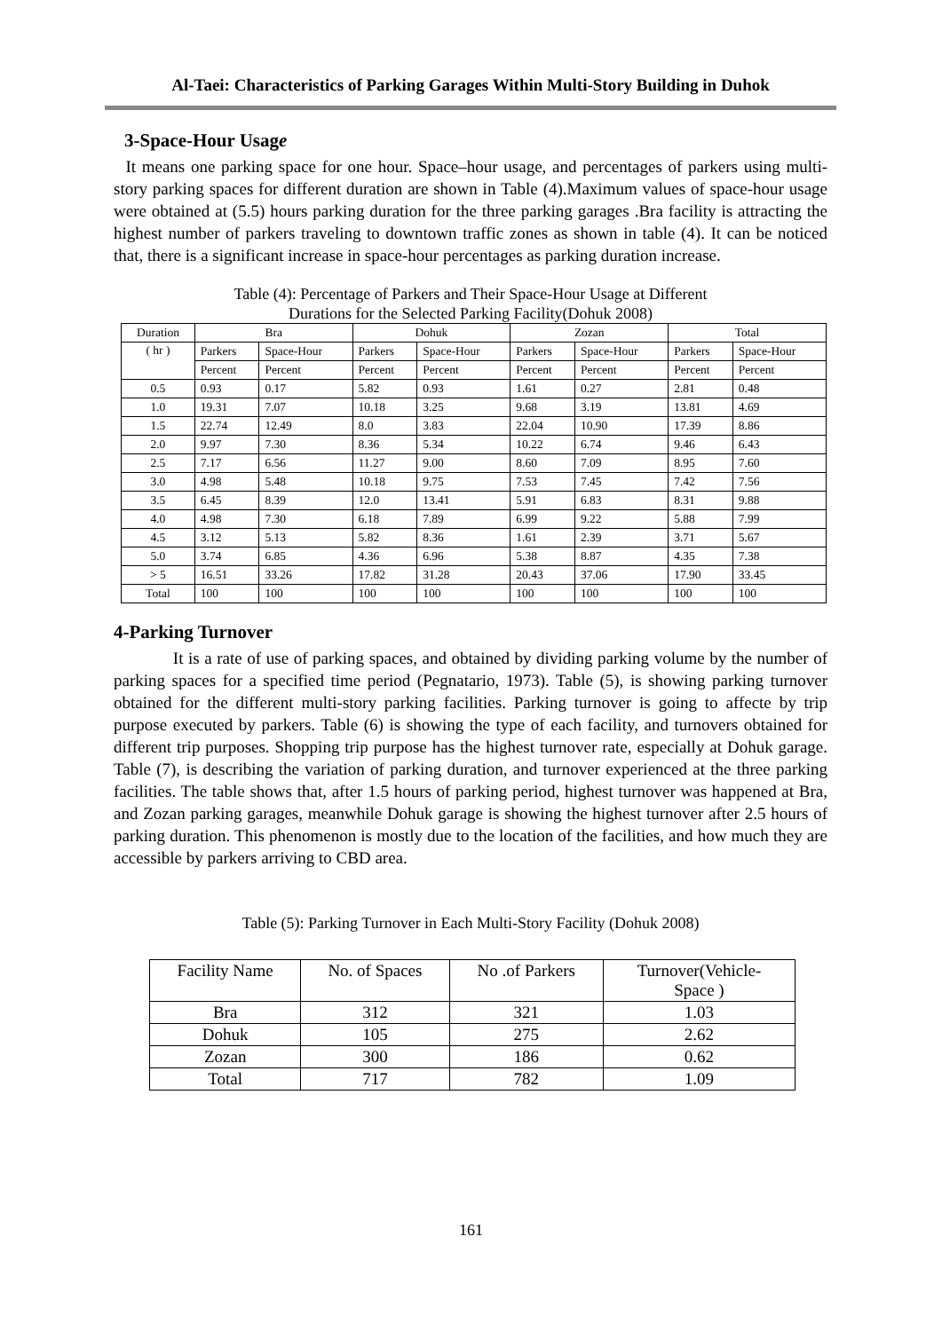Al-Taei: Characteristics of Parking Garages Within Multi-Story Building in Duhok
3-Space-Hour Usage
It means one parking space for one hour. Space–hour usage, and percentages of parkers using multi-story parking spaces for different duration are shown in Table (4).Maximum values of space-hour usage were obtained at (5.5) hours parking duration for the three parking garages .Bra facility is attracting the highest number of parkers traveling to downtown traffic zones as shown in table (4). It can be noticed that, there is a significant increase in space-hour percentages as parking duration increase.
Table (4): Percentage of Parkers and Their Space-Hour Usage at Different
Durations for the Selected Parking Facility(Dohuk 2008)
| Duration | Bra | | Dohuk | | Zozan | | Total | |
| ( hr ) | Parkers | Space-Hour | Parkers | Space-Hour | Parkers | Space-Hour | Parkers | Space-Hour |
| | Percent | Percent | Percent | Percent | Percent | Percent | Percent | Percent |
| 0.5 | 0.93 | 0.17 | 5.82 | 0.93 | 1.61 | 0.27 | 2.81 | 0.48 |
| 1.0 | 19.31 | 7.07 | 10.18 | 3.25 | 9.68 | 3.19 | 13.81 | 4.69 |
| 1.5 | 22.74 | 12.49 | 8.0 | 3.83 | 22.04 | 10.90 | 17.39 | 8.86 |
| 2.0 | 9.97 | 7.30 | 8.36 | 5.34 | 10.22 | 6.74 | 9.46 | 6.43 |
| 2.5 | 7.17 | 6.56 | 11.27 | 9.00 | 8.60 | 7.09 | 8.95 | 7.60 |
| 3.0 | 4.98 | 5.48 | 10.18 | 9.75 | 7.53 | 7.45 | 7.42 | 7.56 |
| 3.5 | 6.45 | 8.39 | 12.0 | 13.41 | 5.91 | 6.83 | 8.31 | 9.88 |
| 4.0 | 4.98 | 7.30 | 6.18 | 7.89 | 6.99 | 9.22 | 5.88 | 7.99 |
| 4.5 | 3.12 | 5.13 | 5.82 | 8.36 | 1.61 | 2.39 | 3.71 | 5.67 |
| 5.0 | 3.74 | 6.85 | 4.36 | 6.96 | 5.38 | 8.87 | 4.35 | 7.38 |
| > 5 | 16.51 | 33.26 | 17.82 | 31.28 | 20.43 | 37.06 | 17.90 | 33.45 |
| Total | 100 | 100 | 100 | 100 | 100 | 100 | 100 | 100 |
4-Parking Turnover
It is a rate of use of parking spaces, and obtained by dividing parking volume by the number of parking spaces for a specified time period (Pegnatario, 1973). Table (5), is showing parking turnover obtained for the different multi-story parking facilities. Parking turnover is going to affecte by trip purpose executed by parkers. Table (6) is showing the type of each facility, and turnovers obtained for different trip purposes. Shopping trip purpose has the highest turnover rate, especially at Dohuk garage. Table (7), is describing the variation of parking duration, and turnover experienced at the three parking facilities. The table shows that, after 1.5 hours of parking period, highest turnover was happened at Bra, and Zozan parking garages, meanwhile Dohuk garage is showing the highest turnover after 2.5 hours of parking duration. This phenomenon is mostly due to the location of the facilities, and how much they are accessible by parkers arriving to CBD area.
Table (5): Parking Turnover in Each Multi-Story Facility (Dohuk 2008)
| Facility Name | No. of Spaces | No .of Parkers | Turnover(Vehicle- Space ) |
| Bra | 312 | 321 | 1.03 |
| Dohuk | 105 | 275 | 2.62 |
| Zozan | 300 | 186 | 0.62 |
| Total | 717 | 782 | 1.09 |
161